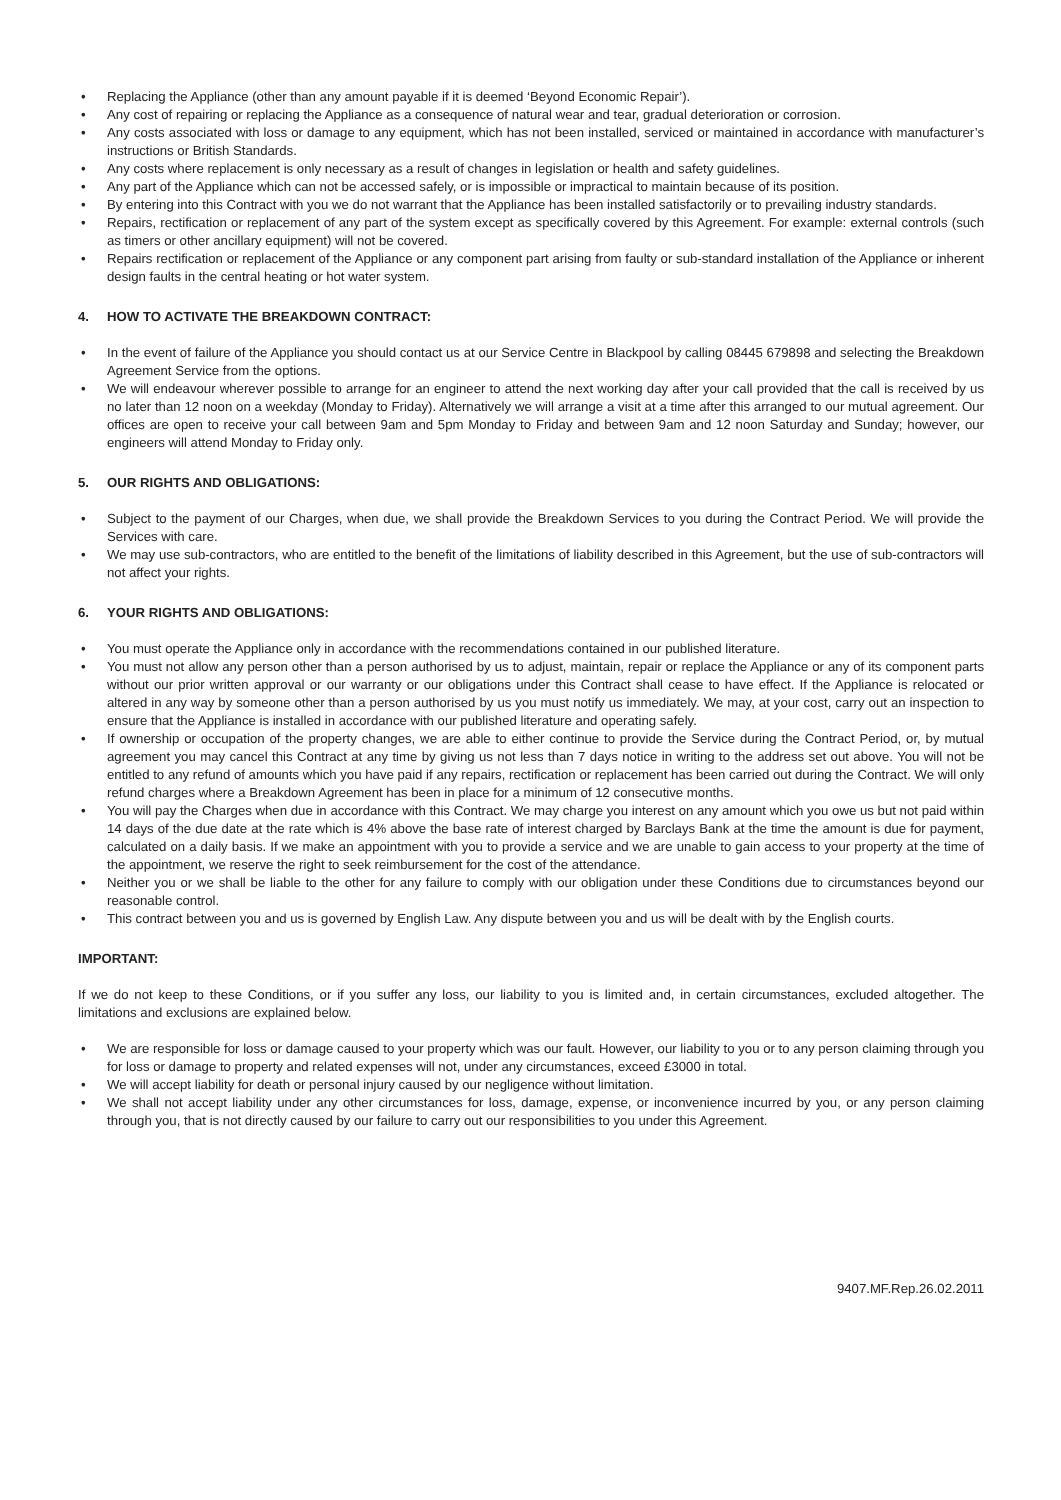• Replacing the Appliance (other than any amount payable if it is deemed ‘Beyond Economic Repair’).
• Any cost of repairing or replacing the Appliance as a consequence of natural wear and tear, gradual deterioration or corrosion.
• Any costs associated with loss or damage to any equipment, which has not been installed, serviced or maintained in accordance with manufacturer’s instructions or British Standards.
• Any costs where replacement is only necessary as a result of changes in legislation or health and safety guidelines.
• Any part of the Appliance which can not be accessed safely, or is impossible or impractical to maintain because of its position.
• By entering into this Contract with you we do not warrant that the Appliance has been installed satisfactorily or to prevailing industry standards.
• Repairs, rectification or replacement of any part of the system except as specifically covered by this Agreement. For example: external controls (such as timers or other ancillary equipment) will not be covered.
• Repairs rectification or replacement of the Appliance or any component part arising from faulty or sub-standard installation of the Appliance or inherent design faults in the central heating or hot water system.
4. HOW TO ACTIVATE THE BREAKDOWN CONTRACT:
• In the event of failure of the Appliance you should contact us at our Service Centre in Blackpool by calling 08445 679898 and selecting the Breakdown Agreement Service from the options.
• We will endeavour wherever possible to arrange for an engineer to attend the next working day after your call provided that the call is received by us no later than 12 noon on a weekday (Monday to Friday). Alternatively we will arrange a visit at a time after this arranged to our mutual agreement. Our offices are open to receive your call between 9am and 5pm Monday to Friday and between 9am and 12 noon Saturday and Sunday; however, our engineers will attend Monday to Friday only.
5. OUR RIGHTS AND OBLIGATIONS:
• Subject to the payment of our Charges, when due, we shall provide the Breakdown Services to you during the Contract Period. We will provide the Services with care.
• We may use sub-contractors, who are entitled to the benefit of the limitations of liability described in this Agreement, but the use of sub-contractors will not affect your rights.
6. YOUR RIGHTS AND OBLIGATIONS:
• You must operate the Appliance only in accordance with the recommendations contained in our published literature.
• You must not allow any person other than a person authorised by us to adjust, maintain, repair or replace the Appliance or any of its component parts without our prior written approval or our warranty or our obligations under this Contract shall cease to have effect. If the Appliance is relocated or altered in any way by someone other than a person authorised by us you must notify us immediately. We may, at your cost, carry out an inspection to ensure that the Appliance is installed in accordance with our published literature and operating safely.
• If ownership or occupation of the property changes, we are able to either continue to provide the Service during the Contract Period, or, by mutual agreement you may cancel this Contract at any time by giving us not less than 7 days notice in writing to the address set out above. You will not be entitled to any refund of amounts which you have paid if any repairs, rectification or replacement has been carried out during the Contract. We will only refund charges where a Breakdown Agreement has been in place for a minimum of 12 consecutive months.
• You will pay the Charges when due in accordance with this Contract. We may charge you interest on any amount which you owe us but not paid within 14 days of the due date at the rate which is 4% above the base rate of interest charged by Barclays Bank at the time the amount is due for payment, calculated on a daily basis. If we make an appointment with you to provide a service and we are unable to gain access to your property at the time of the appointment, we reserve the right to seek reimbursement for the cost of the attendance.
• Neither you or we shall be liable to the other for any failure to comply with our obligation under these Conditions due to circumstances beyond our reasonable control.
• This contract between you and us is governed by English Law. Any dispute between you and us will be dealt with by the English courts.
IMPORTANT:
If we do not keep to these Conditions, or if you suffer any loss, our liability to you is limited and, in certain circumstances, excluded altogether. The limitations and exclusions are explained below.
• We are responsible for loss or damage caused to your property which was our fault. However, our liability to you or to any person claiming through you for loss or damage to property and related expenses will not, under any circumstances, exceed £3000 in total.
• We will accept liability for death or personal injury caused by our negligence without limitation.
• We shall not accept liability under any other circumstances for loss, damage, expense, or inconvenience incurred by you, or any person claiming through you, that is not directly caused by our failure to carry out our responsibilities to you under this Agreement.
9407.MF.Rep.26.02.2011